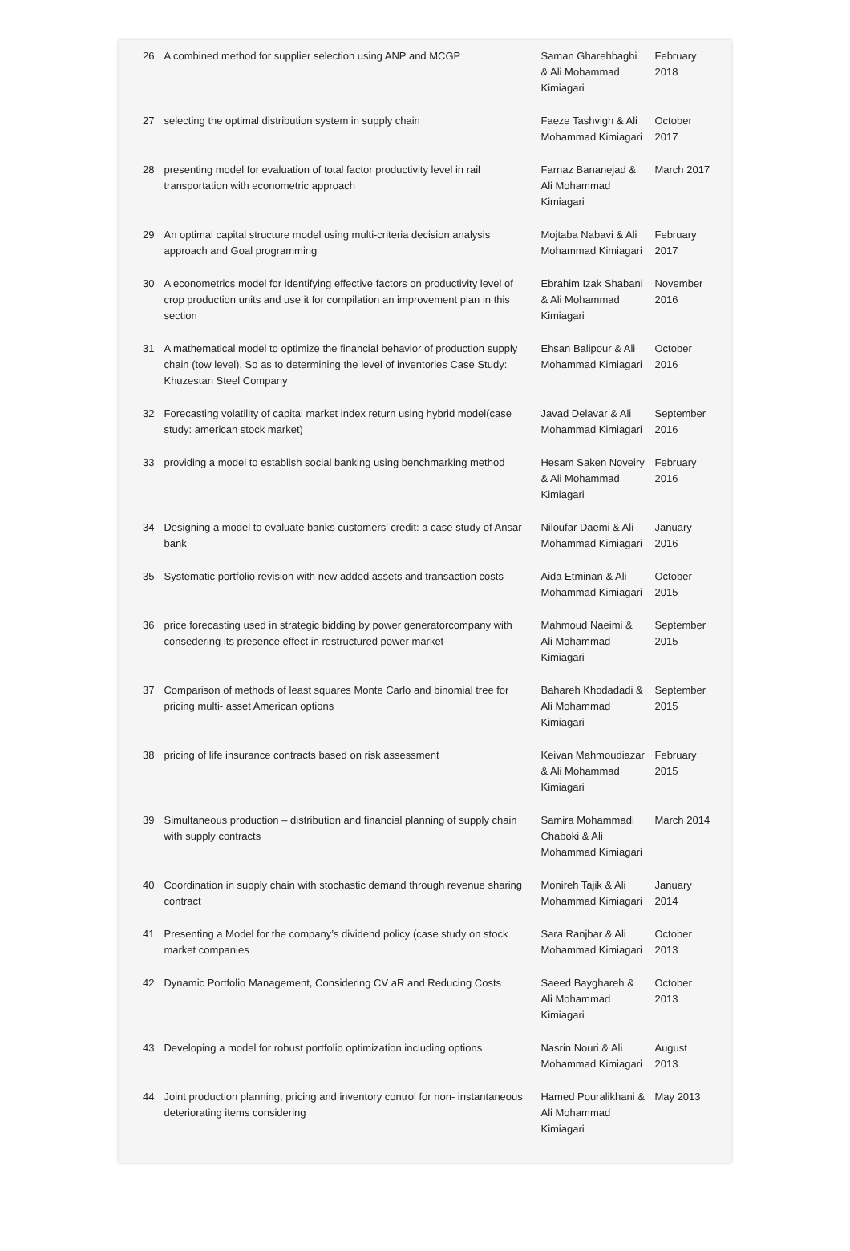| 26 | A combined method for supplier selection using ANP and MCGP | Saman Gharehbaghi & Ali Mohammad Kimiagari | February 2018 |
| 27 | selecting the optimal distribution system in supply chain | Faeze Tashvigh & Ali Mohammad Kimiagari | October 2017 |
| 28 | presenting model for evaluation of total factor productivity level in rail transportation with econometric approach | Farnaz Bananejad & Ali Mohammad Kimiagari | March 2017 |
| 29 | An optimal capital structure model using multi-criteria decision analysis approach and Goal programming | Mojtaba Nabavi & Ali Mohammad Kimiagari | February 2017 |
| 30 | A econometrics model for identifying effective factors on productivity level of crop production units and use it for compilation an improvement plan in this section | Ebrahim Izak Shabani & Ali Mohammad Kimiagari | November 2016 |
| 31 | A mathematical model to optimize the financial behavior of production supply chain (tow level), So as to determining the level of inventories Case Study: Khuzestan Steel Company | Ehsan Balipour & Ali Mohammad Kimiagari | October 2016 |
| 32 | Forecasting volatility of capital market index return using hybrid model(case study: american stock market) | Javad Delavar & Ali Mohammad Kimiagari | September 2016 |
| 33 | providing a model to establish social banking using benchmarking method | Hesam Saken Noveiry & Ali Mohammad Kimiagari | February 2016 |
| 34 | Designing a model to evaluate banks customers’ credit: a case study of Ansar bank | Niloufar Daemi & Ali Mohammad Kimiagari | January 2016 |
| 35 | Systematic portfolio revision with new added assets and transaction costs | Aida Etminan & Ali Mohammad Kimiagari | October 2015 |
| 36 | price forecasting used in strategic bidding by power generatorcompany with consedering its presence effect in restructured power market | Mahmoud Naeimi & Ali Mohammad Kimiagari | September 2015 |
| 37 | Comparison of methods of least squares Monte Carlo and binomial tree for pricing multi- asset American options | Bahareh Khodadadi & Ali Mohammad Kimiagari | September 2015 |
| 38 | pricing of life insurance contracts based on risk assessment | Keivan Mahmoudiazar & Ali Mohammad Kimiagari | February 2015 |
| 39 | Simultaneous production – distribution and financial planning of supply chain with supply contracts | Samira Mohammadi Chaboki & Ali Mohammad Kimiagari | March 2014 |
| 40 | Coordination in supply chain with stochastic demand through revenue sharing contract | Monireh Tajik & Ali Mohammad Kimiagari | January 2014 |
| 41 | Presenting a Model for the company’s dividend policy (case study on stock market companies | Sara Ranjbar & Ali Mohammad Kimiagari | October 2013 |
| 42 | Dynamic Portfolio Management, Considering CV aR and Reducing Costs | Saeed Bayghareh & Ali Mohammad Kimiagari | October 2013 |
| 43 | Developing a model for robust portfolio optimization including options | Nasrin Nouri & Ali Mohammad Kimiagari | August 2013 |
| 44 | Joint production planning, pricing and inventory control for non- instantaneous deteriorating items considering | Hamed Pouralikhani & Ali Mohammad Kimiagari | May 2013 |